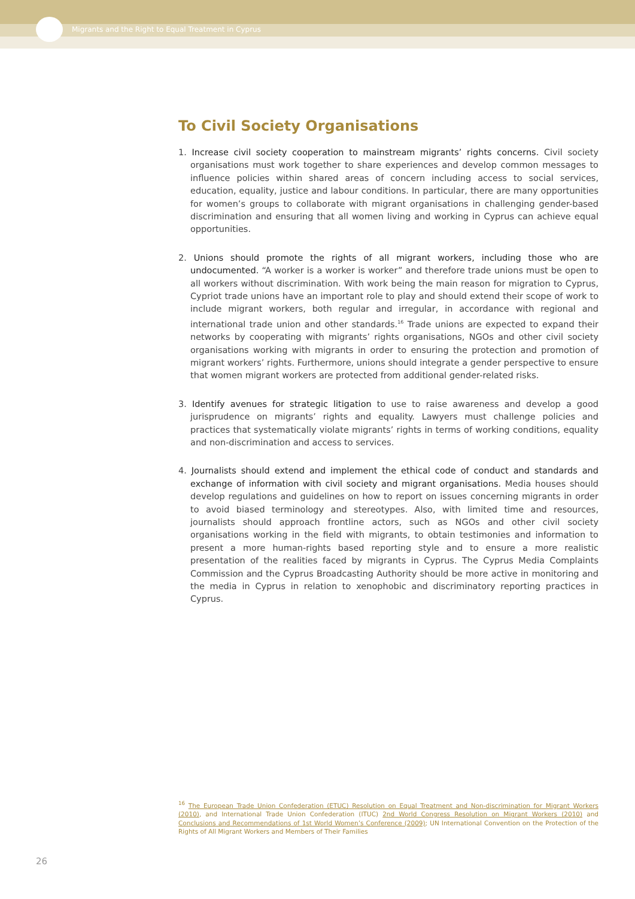Migrants and the Right to Equal Treatment in Cyprus
To Civil Society Organisations
1. Increase civil society cooperation to mainstream migrants’ rights concerns. Civil society organisations must work together to share experiences and develop common messages to influence policies within shared areas of concern including access to social services, education, equality, justice and labour conditions. In particular, there are many opportunities for women’s groups to collaborate with migrant organisations in challenging gender-based discrimination and ensuring that all women living and working in Cyprus can achieve equal opportunities.
2. Unions should promote the rights of all migrant workers, including those who are undocumented. “A worker is a worker is worker” and therefore trade unions must be open to all workers without discrimination. With work being the main reason for migration to Cyprus, Cypriot trade unions have an important role to play and should extend their scope of work to include migrant workers, both regular and irregular, in accordance with regional and international trade union and other standards.<sup>16</sup> Trade unions are expected to expand their networks by cooperating with migrants’ rights organisations, NGOs and other civil society organisations working with migrants in order to ensuring the protection and promotion of migrant workers’ rights. Furthermore, unions should integrate a gender perspective to ensure that women migrant workers are protected from additional gender-related risks.
3. Identify avenues for strategic litigation to use to raise awareness and develop a good jurisprudence on migrants’ rights and equality. Lawyers must challenge policies and practices that systematically violate migrants’ rights in terms of working conditions, equality and non-discrimination and access to services.
4. Journalists should extend and implement the ethical code of conduct and standards and exchange of information with civil society and migrant organisations. Media houses should develop regulations and guidelines on how to report on issues concerning migrants in order to avoid biased terminology and stereotypes. Also, with limited time and resources, journalists should approach frontline actors, such as NGOs and other civil society organisations working in the field with migrants, to obtain testimonies and information to present a more human-rights based reporting style and to ensure a more realistic presentation of the realities faced by migrants in Cyprus. The Cyprus Media Complaints Commission and the Cyprus Broadcasting Authority should be more active in monitoring and the media in Cyprus in relation to xenophobic and discriminatory reporting practices in Cyprus.
<sup>16</sup> The European Trade Union Confederation (ETUC) Resolution on Equal Treatment and Non-discrimination for Migrant Workers (2010), and International Trade Union Confederation (ITUC) 2nd World Congress Resolution on Migrant Workers (2010) and Conclusions and Recommendations of 1st World Women’s Conference (2009); UN International Convention on the Protection of the Rights of All Migrant Workers and Members of Their Families
26